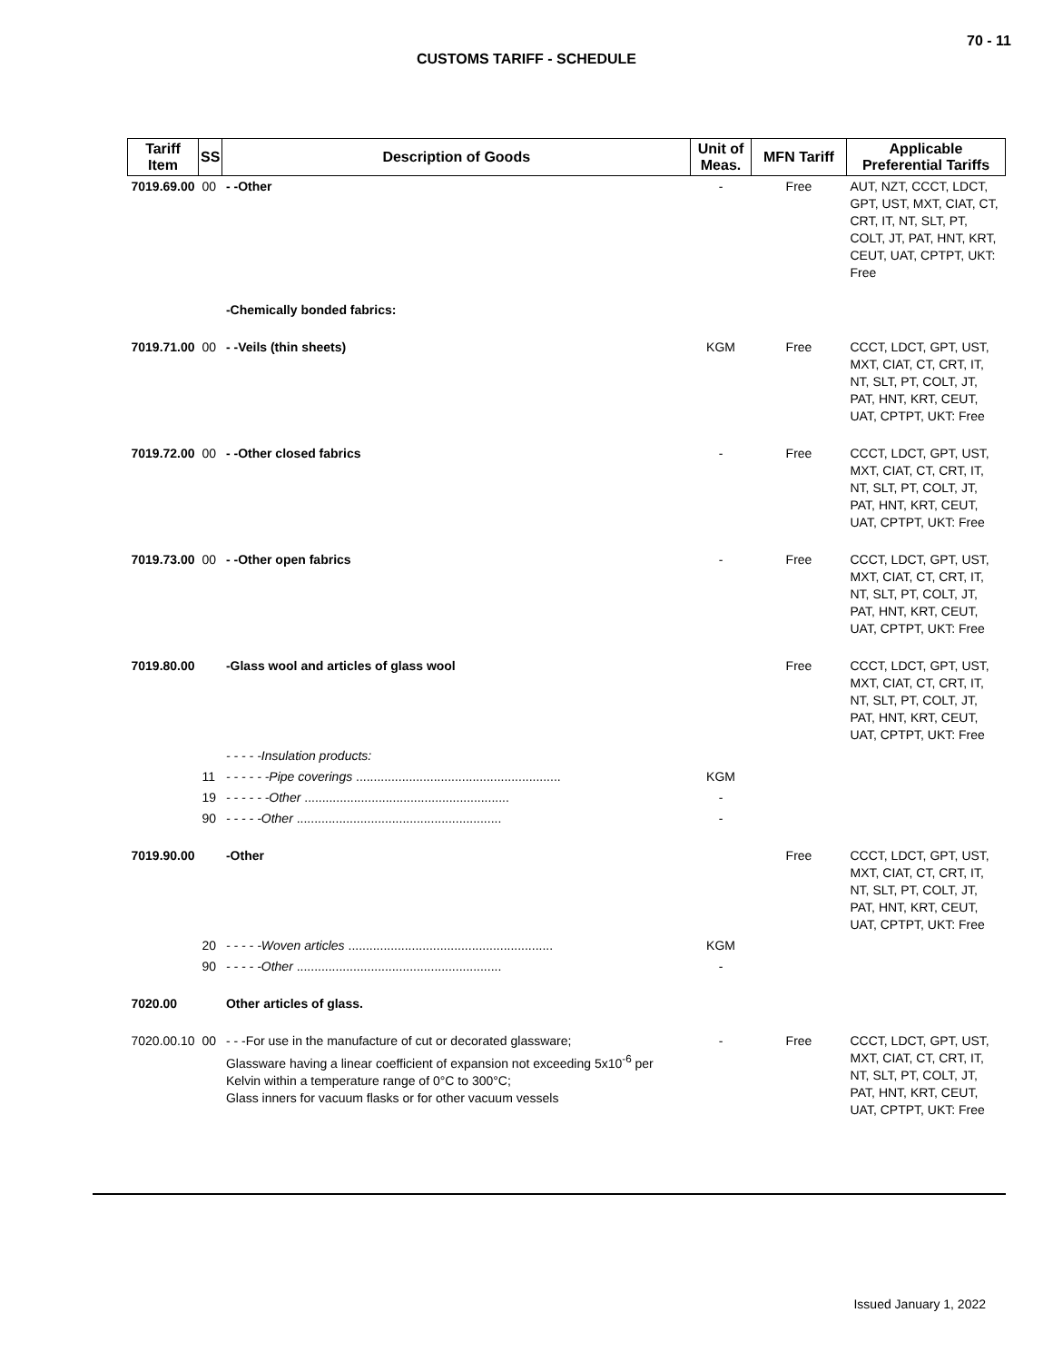70 - 11
CUSTOMS TARIFF - SCHEDULE
| Tariff Item | SS | Description of Goods | Unit of Meas. | MFN Tariff | Applicable Preferential Tariffs |
| --- | --- | --- | --- | --- | --- |
| 7019.69.00 | 00 | - -Other | - | Free | AUT, NZT, CCCT, LDCT, GPT, UST, MXT, CIAT, CT, CRT, IT, NT, SLT, PT, COLT, JT, PAT, HNT, KRT, CEUT, UAT, CPTPT, UKT: Free |
| | | -Chemically bonded fabrics: | | | |
| 7019.71.00 | 00 | - -Veils (thin sheets) | KGM | Free | CCCT, LDCT, GPT, UST, MXT, CIAT, CT, CRT, IT, NT, SLT, PT, COLT, JT, PAT, HNT, KRT, CEUT, UAT, CPTPT, UKT: Free |
| 7019.72.00 | 00 | - -Other closed fabrics | - | Free | CCCT, LDCT, GPT, UST, MXT, CIAT, CT, CRT, IT, NT, SLT, PT, COLT, JT, PAT, HNT, KRT, CEUT, UAT, CPTPT, UKT: Free |
| 7019.73.00 | 00 | - -Other open fabrics | - | Free | CCCT, LDCT, GPT, UST, MXT, CIAT, CT, CRT, IT, NT, SLT, PT, COLT, JT, PAT, HNT, KRT, CEUT, UAT, CPTPT, UKT: Free |
| 7019.80.00 | | -Glass wool and articles of glass wool | | Free | CCCT, LDCT, GPT, UST, MXT, CIAT, CT, CRT, IT, NT, SLT, PT, COLT, JT, PAT, HNT, KRT, CEUT, UAT, CPTPT, UKT: Free |
| | | - - - - -Insulation products: | | | |
| | 11 | - - - - - -Pipe coverings .......................................................... | KGM | | |
| | 19 | - - - - - -Other .......................................................... | - | | |
| | 90 | - - - - -Other .......................................................... | - | | |
| 7019.90.00 | | -Other | | Free | CCCT, LDCT, GPT, UST, MXT, CIAT, CT, CRT, IT, NT, SLT, PT, COLT, JT, PAT, HNT, KRT, CEUT, UAT, CPTPT, UKT: Free |
| | 20 | - - - - -Woven articles .......................................................... | KGM | | |
| | 90 | - - - - -Other .......................................................... | - | | |
| 7020.00 | | Other articles of glass. | | | |
| 7020.00.10 | 00 | - - -For use in the manufacture of cut or decorated glassware; Glassware having a linear coefficient of expansion not exceeding 5x10<sup>-6</sup> per Kelvin within a temperature range of 0°C to 300°C; Glass inners for vacuum flasks or for other vacuum vessels | - | Free | CCCT, LDCT, GPT, UST, MXT, CIAT, CT, CRT, IT, NT, SLT, PT, COLT, JT, PAT, HNT, KRT, CEUT, UAT, CPTPT, UKT: Free |
Issued January 1, 2022